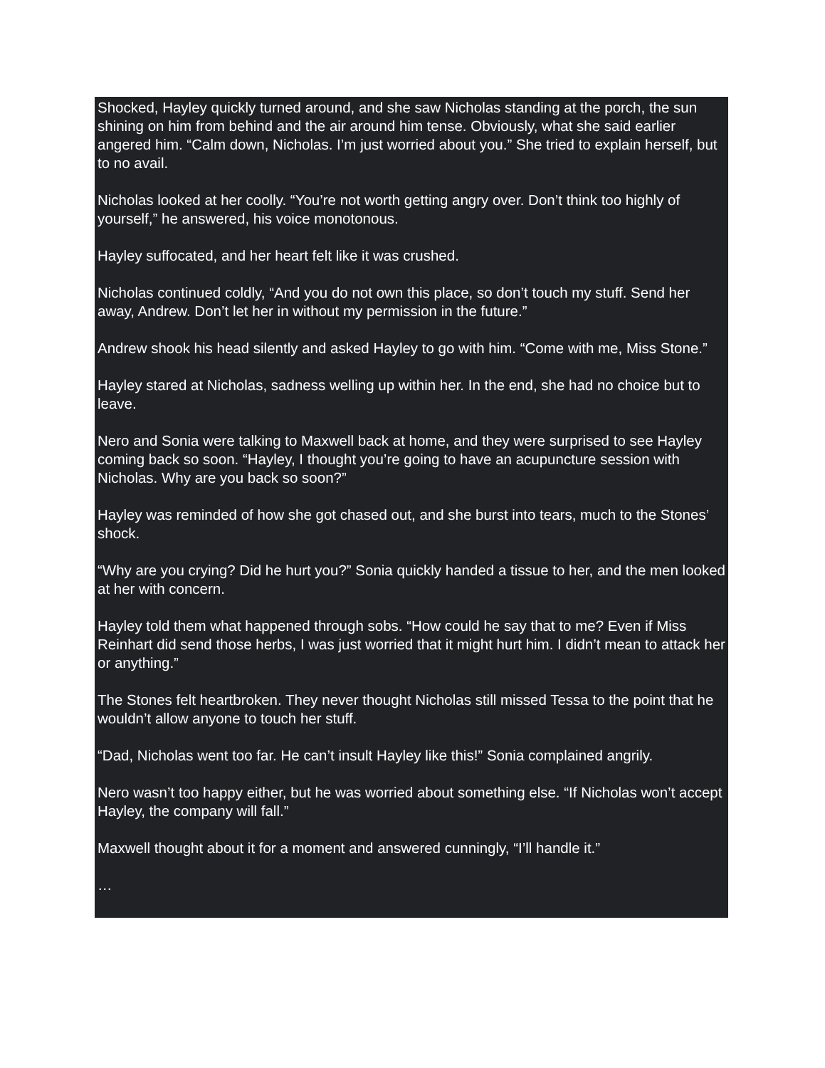Shocked, Hayley quickly turned around, and she saw Nicholas standing at the porch, the sun shining on him from behind and the air around him tense. Obviously, what she said earlier angered him. “Calm down, Nicholas. I’m just worried about you.” She tried to explain herself, but to no avail.
Nicholas looked at her coolly. “You’re not worth getting angry over. Don’t think too highly of yourself,” he answered, his voice monotonous.
Hayley suffocated, and her heart felt like it was crushed.
Nicholas continued coldly, “And you do not own this place, so don’t touch my stuff. Send her away, Andrew. Don’t let her in without my permission in the future.”
Andrew shook his head silently and asked Hayley to go with him. “Come with me, Miss Stone.”
Hayley stared at Nicholas, sadness welling up within her. In the end, she had no choice but to leave.
Nero and Sonia were talking to Maxwell back at home, and they were surprised to see Hayley coming back so soon. “Hayley, I thought you’re going to have an acupuncture session with Nicholas. Why are you back so soon?”
Hayley was reminded of how she got chased out, and she burst into tears, much to the Stones’ shock.
“Why are you crying? Did he hurt you?” Sonia quickly handed a tissue to her, and the men looked at her with concern.
Hayley told them what happened through sobs. “How could he say that to me? Even if Miss Reinhart did send those herbs, I was just worried that it might hurt him. I didn’t mean to attack her or anything.”
The Stones felt heartbroken. They never thought Nicholas still missed Tessa to the point that he wouldn’t allow anyone to touch her stuff.
“Dad, Nicholas went too far. He can’t insult Hayley like this!” Sonia complained angrily.
Nero wasn’t too happy either, but he was worried about something else. “If Nicholas won’t accept Hayley, the company will fall.”
Maxwell thought about it for a moment and answered cunningly, “I’ll handle it.”
…